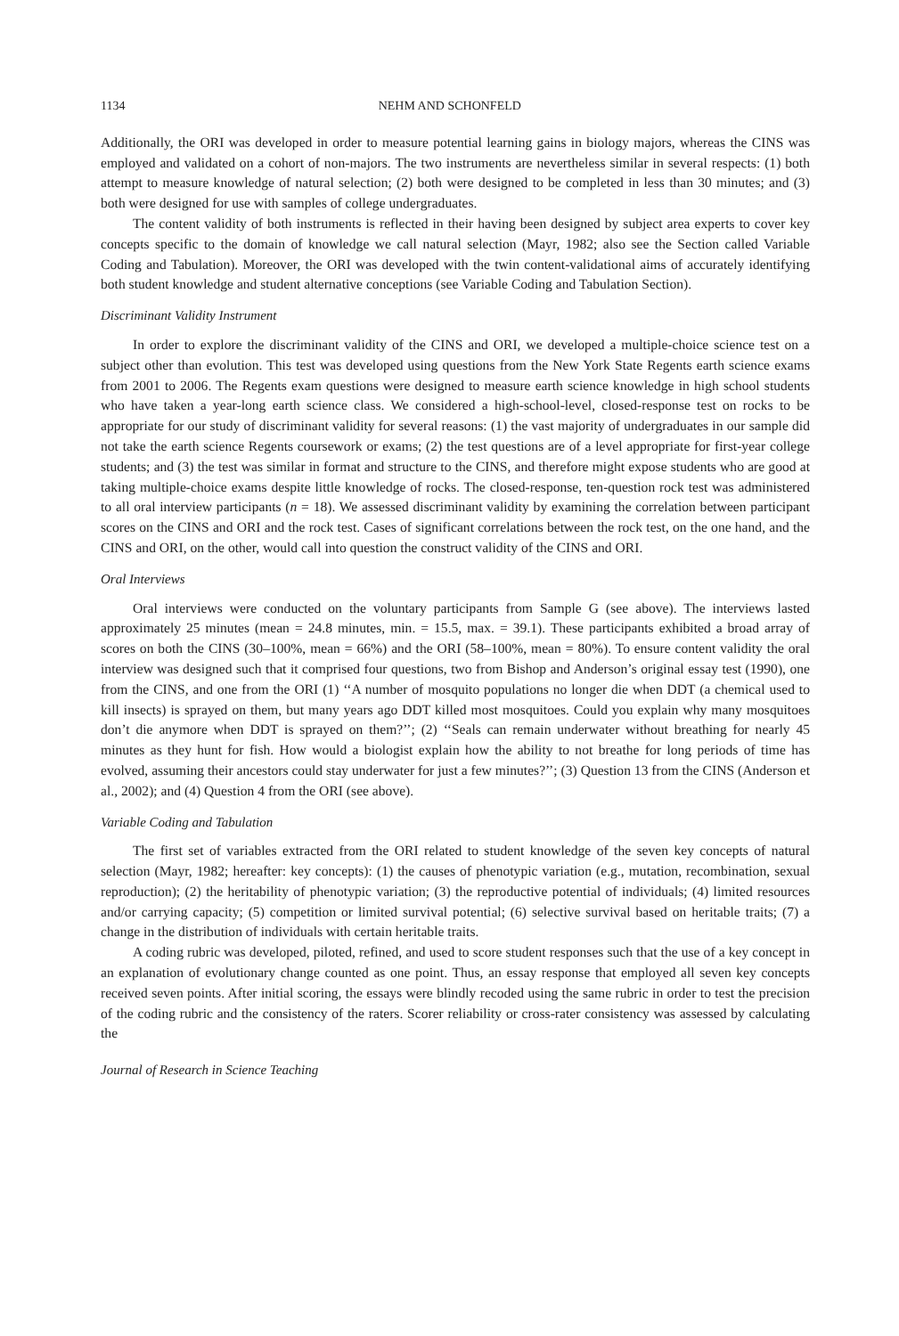1134 NEHM AND SCHONFELD
Additionally, the ORI was developed in order to measure potential learning gains in biology majors, whereas the CINS was employed and validated on a cohort of non-majors. The two instruments are nevertheless similar in several respects: (1) both attempt to measure knowledge of natural selection; (2) both were designed to be completed in less than 30 minutes; and (3) both were designed for use with samples of college undergraduates.
The content validity of both instruments is reflected in their having been designed by subject area experts to cover key concepts specific to the domain of knowledge we call natural selection (Mayr, 1982; also see the Section called Variable Coding and Tabulation). Moreover, the ORI was developed with the twin content-validational aims of accurately identifying both student knowledge and student alternative conceptions (see Variable Coding and Tabulation Section).
Discriminant Validity Instrument
In order to explore the discriminant validity of the CINS and ORI, we developed a multiple-choice science test on a subject other than evolution. This test was developed using questions from the New York State Regents earth science exams from 2001 to 2006. The Regents exam questions were designed to measure earth science knowledge in high school students who have taken a year-long earth science class. We considered a high-school-level, closed-response test on rocks to be appropriate for our study of discriminant validity for several reasons: (1) the vast majority of undergraduates in our sample did not take the earth science Regents coursework or exams; (2) the test questions are of a level appropriate for first-year college students; and (3) the test was similar in format and structure to the CINS, and therefore might expose students who are good at taking multiple-choice exams despite little knowledge of rocks. The closed-response, ten-question rock test was administered to all oral interview participants (n = 18). We assessed discriminant validity by examining the correlation between participant scores on the CINS and ORI and the rock test. Cases of significant correlations between the rock test, on the one hand, and the CINS and ORI, on the other, would call into question the construct validity of the CINS and ORI.
Oral Interviews
Oral interviews were conducted on the voluntary participants from Sample G (see above). The interviews lasted approximately 25 minutes (mean = 24.8 minutes, min. = 15.5, max. = 39.1). These participants exhibited a broad array of scores on both the CINS (30–100%, mean = 66%) and the ORI (58–100%, mean = 80%). To ensure content validity the oral interview was designed such that it comprised four questions, two from Bishop and Anderson’s original essay test (1990), one from the CINS, and one from the ORI (1) ‘‘A number of mosquito populations no longer die when DDT (a chemical used to kill insects) is sprayed on them, but many years ago DDT killed most mosquitoes. Could you explain why many mosquitoes don’t die anymore when DDT is sprayed on them?’’; (2) ‘‘Seals can remain underwater without breathing for nearly 45 minutes as they hunt for fish. How would a biologist explain how the ability to not breathe for long periods of time has evolved, assuming their ancestors could stay underwater for just a few minutes?’’; (3) Question 13 from the CINS (Anderson et al., 2002); and (4) Question 4 from the ORI (see above).
Variable Coding and Tabulation
The first set of variables extracted from the ORI related to student knowledge of the seven key concepts of natural selection (Mayr, 1982; hereafter: key concepts): (1) the causes of phenotypic variation (e.g., mutation, recombination, sexual reproduction); (2) the heritability of phenotypic variation; (3) the reproductive potential of individuals; (4) limited resources and/or carrying capacity; (5) competition or limited survival potential; (6) selective survival based on heritable traits; (7) a change in the distribution of individuals with certain heritable traits.
A coding rubric was developed, piloted, refined, and used to score student responses such that the use of a key concept in an explanation of evolutionary change counted as one point. Thus, an essay response that employed all seven key concepts received seven points. After initial scoring, the essays were blindly recoded using the same rubric in order to test the precision of the coding rubric and the consistency of the raters. Scorer reliability or cross-rater consistency was assessed by calculating the
Journal of Research in Science Teaching